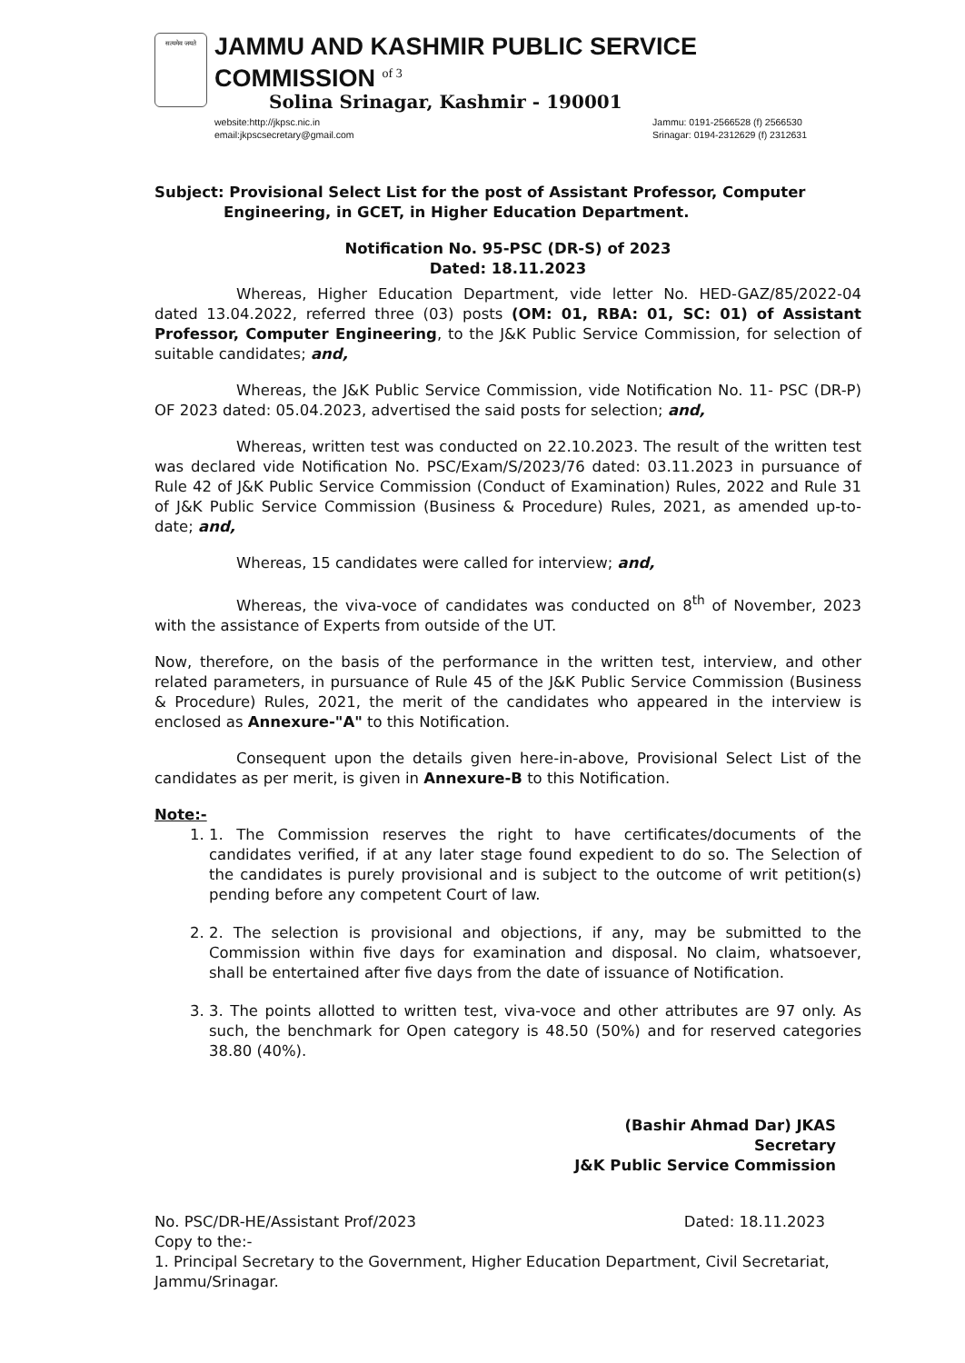सत्यमेव जयते
JAMMU AND KASHMIR PUBLIC SERVICE COMMISSION of 3
Solina Srinagar, Kashmir - 190001
website:http://jkpsc.nic.in
email:jkpscsecretary@gmail.com
Jammu: 0191-2566528 (f) 2566530
Srinagar: 0194-2312629 (f) 2312631
Subject: Provisional Select List for the post of Assistant Professor, Computer
Engineering, in GCET, in Higher Education Department.
Notification No. 95-PSC (DR-S) of 2023
Dated: 18.11.2023
Whereas, Higher Education Department, vide letter No. HED-GAZ/85/2022-04 dated 13.04.2022, referred three (03) posts (OM: 01, RBA: 01, SC: 01) of Assistant Professor, Computer Engineering, to the J&K Public Service Commission, for selection of suitable candidates; and,
Whereas, the J&K Public Service Commission, vide Notification No. 11- PSC (DR-P) OF 2023 dated: 05.04.2023, advertised the said posts for selection; and,
Whereas, written test was conducted on 22.10.2023. The result of the written test was declared vide Notification No. PSC/Exam/S/2023/76 dated: 03.11.2023 in pursuance of Rule 42 of J&K Public Service Commission (Conduct of Examination) Rules, 2022 and Rule 31 of J&K Public Service Commission (Business & Procedure) Rules, 2021, as amended up-to-date; and,
Whereas, 15 candidates were called for interview; and,
Whereas, the viva-voce of candidates was conducted on 8<sup>th</sup> of November, 2023 with the assistance of Experts from outside of the UT.
Now, therefore, on the basis of the performance in the written test, interview, and other related parameters, in pursuance of Rule 45 of the J&K Public Service Commission (Business & Procedure) Rules, 2021, the merit of the candidates who appeared in the interview is enclosed as Annexure-"A" to this Notification.
Consequent upon the details given here-in-above, Provisional Select List of the candidates as per merit, is given in Annexure-B to this Notification.
Note:-
1. 1. The Commission reserves the right to have certificates/documents of the candidates verified, if at any later stage found expedient to do so. The Selection of the candidates is purely provisional and is subject to the outcome of writ petition(s) pending before any competent Court of law.
2. 2. The selection is provisional and objections, if any, may be submitted to the Commission within five days for examination and disposal. No claim, whatsoever, shall be entertained after five days from the date of issuance of Notification.
3. 3. The points allotted to written test, viva-voce and other attributes are 97 only. As such, the benchmark for Open category is 48.50 (50%) and for reserved categories 38.80 (40%).
(Bashir Ahmad Dar) JKAS
Secretary
J&K Public Service Commission
No. PSC/DR-HE/Assistant Prof/2023
Dated: 18.11.2023
Copy to the:-
1. Principal Secretary to the Government, Higher Education Department, Civil Secretariat, Jammu/Srinagar.